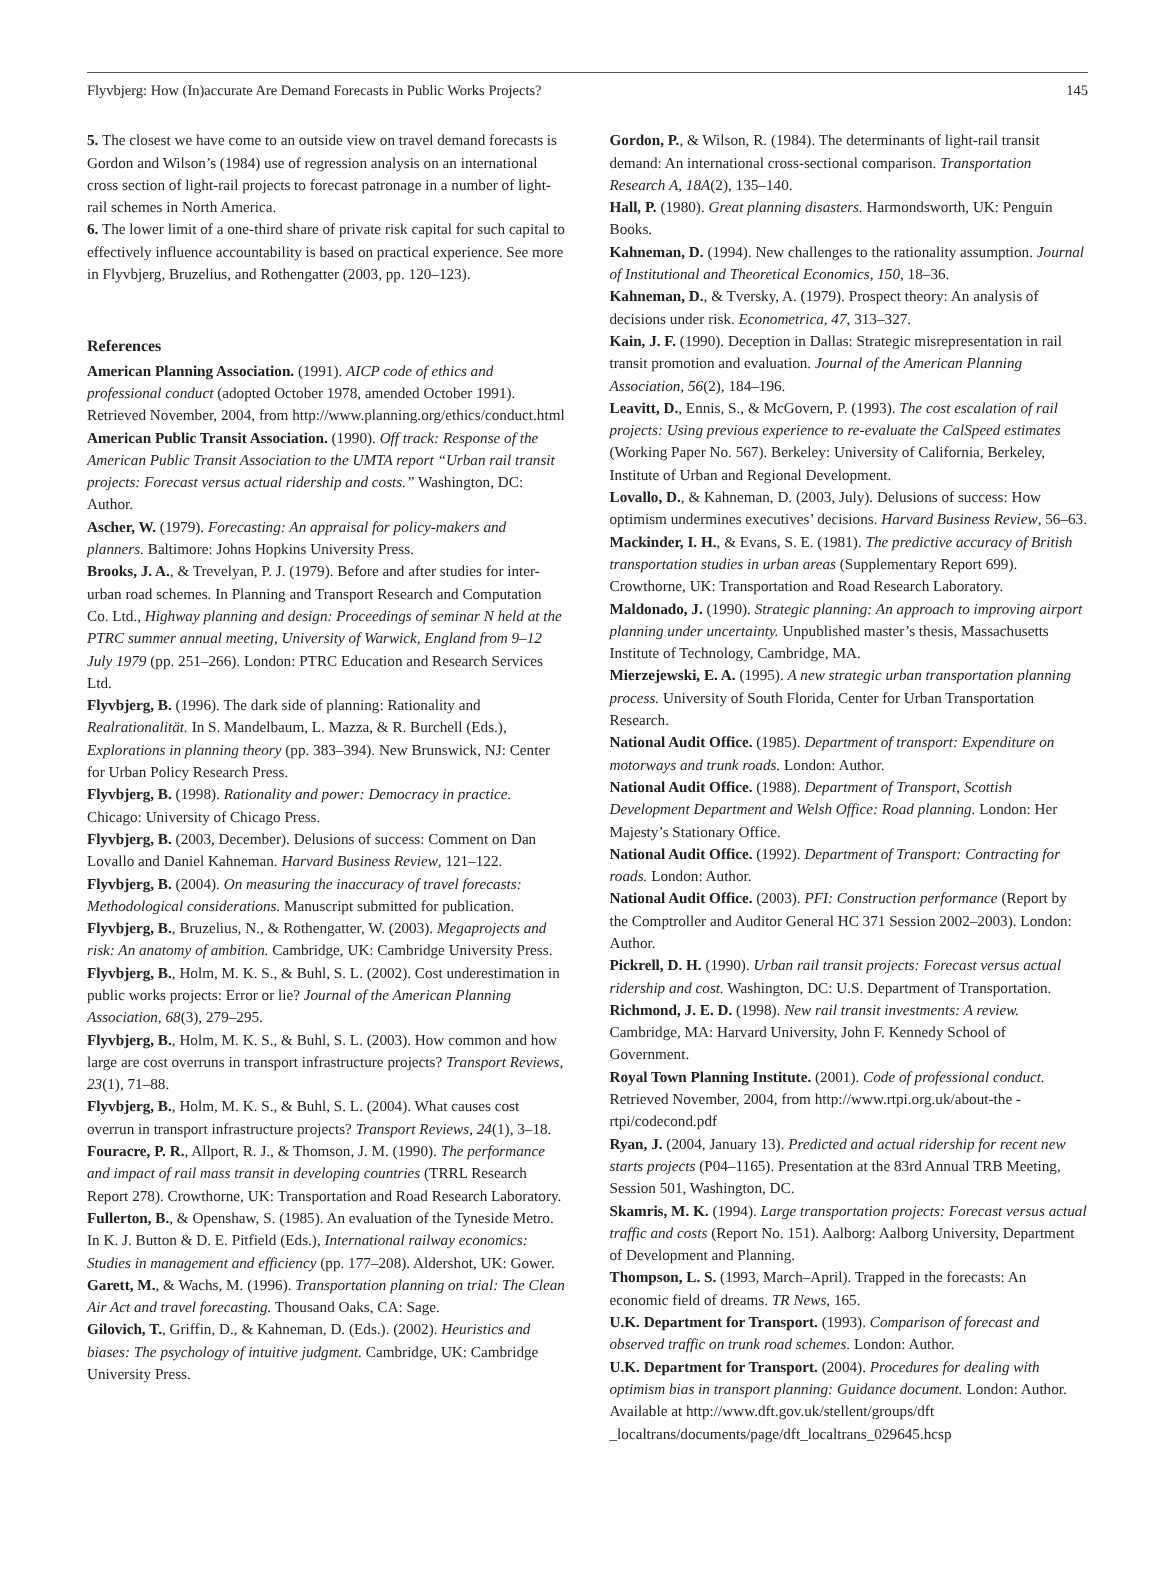Flyvbjerg: How (In)accurate Are Demand Forecasts in Public Works Projects? 145
5. The closest we have come to an outside view on travel demand forecasts is Gordon and Wilson’s (1984) use of regression analysis on an international cross section of light-rail projects to forecast patronage in a number of light-rail schemes in North America.
6. The lower limit of a one-third share of private risk capital for such capital to effectively influence accountability is based on practical experience. See more in Flyvbjerg, Bruzelius, and Rothengatter (2003, pp. 120–123).
References
American Planning Association. (1991). AICP code of ethics and professional conduct (adopted October 1978, amended October 1991). Retrieved November, 2004, from http://www.planning.org/ethics/conduct.html
American Public Transit Association. (1990). Off track: Response of the American Public Transit Association to the UMTA report “Urban rail transit projects: Forecast versus actual ridership and costs.” Washington, DC: Author.
Ascher, W. (1979). Forecasting: An appraisal for policy-makers and planners. Baltimore: Johns Hopkins University Press.
Brooks, J. A., & Trevelyan, P. J. (1979). Before and after studies for inter-urban road schemes. In Planning and Transport Research and Computation Co. Ltd., Highway planning and design: Proceedings of seminar N held at the PTRC summer annual meeting, University of Warwick, England from 9–12 July 1979 (pp. 251–266). London: PTRC Education and Research Services Ltd.
Flyvbjerg, B. (1996). The dark side of planning: Rationality and Realrationalität. In S. Mandelbaum, L. Mazza, & R. Burchell (Eds.), Explorations in planning theory (pp. 383–394). New Brunswick, NJ: Center for Urban Policy Research Press.
Flyvbjerg, B. (1998). Rationality and power: Democracy in practice. Chicago: University of Chicago Press.
Flyvbjerg, B. (2003, December). Delusions of success: Comment on Dan Lovallo and Daniel Kahneman. Harvard Business Review, 121–122.
Flyvbjerg, B. (2004). On measuring the inaccuracy of travel forecasts: Methodological considerations. Manuscript submitted for publication.
Flyvbjerg, B., Bruzelius, N., & Rothengatter, W. (2003). Megaprojects and risk: An anatomy of ambition. Cambridge, UK: Cambridge University Press.
Flyvbjerg, B., Holm, M. K. S., & Buhl, S. L. (2002). Cost underestimation in public works projects: Error or lie? Journal of the American Planning Association, 68(3), 279–295.
Flyvbjerg, B., Holm, M. K. S., & Buhl, S. L. (2003). How common and how large are cost overruns in transport infrastructure projects? Transport Reviews, 23(1), 71–88.
Flyvbjerg, B., Holm, M. K. S., & Buhl, S. L. (2004). What causes cost overrun in transport infrastructure projects? Transport Reviews, 24(1), 3–18.
Fouracre, P. R., Allport, R. J., & Thomson, J. M. (1990). The performance and impact of rail mass transit in developing countries (TRRL Research Report 278). Crowthorne, UK: Transportation and Road Research Laboratory.
Fullerton, B., & Openshaw, S. (1985). An evaluation of the Tyneside Metro. In K. J. Button & D. E. Pitfield (Eds.), International railway economics: Studies in management and efficiency (pp. 177–208). Aldershot, UK: Gower.
Garett, M., & Wachs, M. (1996). Transportation planning on trial: The Clean Air Act and travel forecasting. Thousand Oaks, CA: Sage.
Gilovich, T., Griffin, D., & Kahneman, D. (Eds.). (2002). Heuristics and biases: The psychology of intuitive judgment. Cambridge, UK: Cambridge University Press.
Gordon, P., & Wilson, R. (1984). The determinants of light-rail transit demand: An international cross-sectional comparison. Transportation Research A, 18A(2), 135–140.
Hall, P. (1980). Great planning disasters. Harmondsworth, UK: Penguin Books.
Kahneman, D. (1994). New challenges to the rationality assumption. Journal of Institutional and Theoretical Economics, 150, 18–36.
Kahneman, D., & Tversky, A. (1979). Prospect theory: An analysis of decisions under risk. Econometrica, 47, 313–327.
Kain, J. F. (1990). Deception in Dallas: Strategic misrepresentation in rail transit promotion and evaluation. Journal of the American Planning Association, 56(2), 184–196.
Leavitt, D., Ennis, S., & McGovern, P. (1993). The cost escalation of rail projects: Using previous experience to re-evaluate the CalSpeed estimates (Working Paper No. 567). Berkeley: University of California, Berkeley, Institute of Urban and Regional Development.
Lovallo, D., & Kahneman, D. (2003, July). Delusions of success: How optimism undermines executives’ decisions. Harvard Business Review, 56–63.
Mackinder, I. H., & Evans, S. E. (1981). The predictive accuracy of British transportation studies in urban areas (Supplementary Report 699). Crowthorne, UK: Transportation and Road Research Laboratory.
Maldonado, J. (1990). Strategic planning: An approach to improving airport planning under uncertainty. Unpublished master’s thesis, Massachusetts Institute of Technology, Cambridge, MA.
Mierzejewski, E. A. (1995). A new strategic urban transportation planning process. University of South Florida, Center for Urban Transportation Research.
National Audit Office. (1985). Department of transport: Expenditure on motorways and trunk roads. London: Author.
National Audit Office. (1988). Department of Transport, Scottish Development Department and Welsh Office: Road planning. London: Her Majesty’s Stationary Office.
National Audit Office. (1992). Department of Transport: Contracting for roads. London: Author.
National Audit Office. (2003). PFI: Construction performance (Report by the Comptroller and Auditor General HC 371 Session 2002–2003). London: Author.
Pickrell, D. H. (1990). Urban rail transit projects: Forecast versus actual ridership and cost. Washington, DC: U.S. Department of Transportation.
Richmond, J. E. D. (1998). New rail transit investments: A review. Cambridge, MA: Harvard University, John F. Kennedy School of Government.
Royal Town Planning Institute. (2001). Code of professional conduct. Retrieved November, 2004, from http://www.rtpi.org.uk/about-the -rtpi/codecond.pdf
Ryan, J. (2004, January 13). Predicted and actual ridership for recent new starts projects (P04–1165). Presentation at the 83rd Annual TRB Meeting, Session 501, Washington, DC.
Skamris, M. K. (1994). Large transportation projects: Forecast versus actual traffic and costs (Report No. 151). Aalborg: Aalborg University, Department of Development and Planning.
Thompson, L. S. (1993, March–April). Trapped in the forecasts: An economic field of dreams. TR News, 165.
U.K. Department for Transport. (1993). Comparison of forecast and observed traffic on trunk road schemes. London: Author.
U.K. Department for Transport. (2004). Procedures for dealing with optimism bias in transport planning: Guidance document. London: Author. Available at http://www.dft.gov.uk/stellent/groups/dft _localtrans/documents/page/dft_localtrans_029645.hcsp